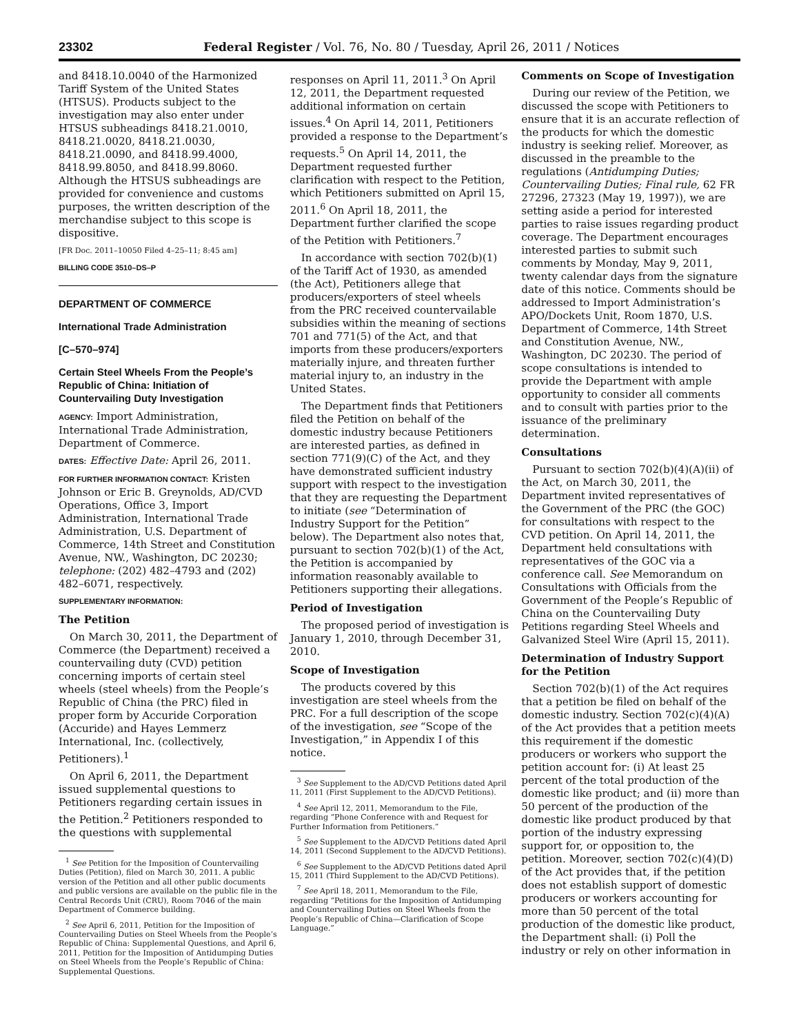23302 Federal Register / Vol. 76, No. 80 / Tuesday, April 26, 2011 / Notices
and 8418.10.0040 of the Harmonized Tariff System of the United States (HTSUS). Products subject to the investigation may also enter under HTSUS subheadings 8418.21.0010, 8418.21.0020, 8418.21.0030, 8418.21.0090, and 8418.99.4000, 8418.99.8050, and 8418.99.8060. Although the HTSUS subheadings are provided for convenience and customs purposes, the written description of the merchandise subject to this scope is dispositive.
[FR Doc. 2011–10050 Filed 4–25–11; 8:45 am]
BILLING CODE 3510–DS–P
DEPARTMENT OF COMMERCE
International Trade Administration
[C–570–974]
Certain Steel Wheels From the People’s Republic of China: Initiation of Countervailing Duty Investigation
AGENCY: Import Administration, International Trade Administration, Department of Commerce.
DATES: Effective Date: April 26, 2011.
FOR FURTHER INFORMATION CONTACT: Kristen Johnson or Eric B. Greynolds, AD/CVD Operations, Office 3, Import Administration, International Trade Administration, U.S. Department of Commerce, 14th Street and Constitution Avenue, NW., Washington, DC 20230; telephone: (202) 482–4793 and (202) 482–6071, respectively.
SUPPLEMENTARY INFORMATION:
The Petition
On March 30, 2011, the Department of Commerce (the Department) received a countervailing duty (CVD) petition concerning imports of certain steel wheels (steel wheels) from the People’s Republic of China (the PRC) filed in proper form by Accuride Corporation (Accuride) and Hayes Lemmerz International, Inc. (collectively, Petitioners).<sup>1</sup>
On April 6, 2011, the Department issued supplemental questions to Petitioners regarding certain issues in the Petition.<sup>2</sup> Petitioners responded to the questions with supplemental
<sup>1</sup> See Petition for the Imposition of Countervailing Duties (Petition), filed on March 30, 2011. A public version of the Petition and all other public documents and public versions are available on the public file in the Central Records Unit (CRU), Room 7046 of the main Department of Commerce building.
<sup>2</sup> See April 6, 2011, Petition for the Imposition of Countervailing Duties on Steel Wheels from the People’s Republic of China: Supplemental Questions, and April 6, 2011, Petition for the Imposition of Antidumping Duties on Steel Wheels from the People’s Republic of China: Supplemental Questions.
responses on April 11, 2011.<sup>3</sup> On April 12, 2011, the Department requested additional information on certain issues.<sup>4</sup> On April 14, 2011, Petitioners provided a response to the Department’s requests.<sup>5</sup> On April 14, 2011, the Department requested further clarification with respect to the Petition, which Petitioners submitted on April 15, 2011.<sup>6</sup> On April 18, 2011, the Department further clarified the scope of the Petition with Petitioners.<sup>7</sup>
In accordance with section 702(b)(1) of the Tariff Act of 1930, as amended (the Act), Petitioners allege that producers/exporters of steel wheels from the PRC received countervailable subsidies within the meaning of sections 701 and 771(5) of the Act, and that imports from these producers/exporters materially injure, and threaten further material injury to, an industry in the United States.
The Department finds that Petitioners filed the Petition on behalf of the domestic industry because Petitioners are interested parties, as defined in section 771(9)(C) of the Act, and they have demonstrated sufficient industry support with respect to the investigation that they are requesting the Department to initiate (see “Determination of Industry Support for the Petition” below). The Department also notes that, pursuant to section 702(b)(1) of the Act, the Petition is accompanied by information reasonably available to Petitioners supporting their allegations.
Period of Investigation
The proposed period of investigation is January 1, 2010, through December 31, 2010.
Scope of Investigation
The products covered by this investigation are steel wheels from the PRC. For a full description of the scope of the investigation, see “Scope of the Investigation,” in Appendix I of this notice.
<sup>3</sup> See Supplement to the AD/CVD Petitions dated April 11, 2011 (First Supplement to the AD/CVD Petitions).
<sup>4</sup> See April 12, 2011, Memorandum to the File, regarding “Phone Conference with and Request for Further Information from Petitioners.”
<sup>5</sup> See Supplement to the AD/CVD Petitions dated April 14, 2011 (Second Supplement to the AD/CVD Petitions).
<sup>6</sup> See Supplement to the AD/CVD Petitions dated April 15, 2011 (Third Supplement to the AD/CVD Petitions).
<sup>7</sup> See April 18, 2011, Memorandum to the File, regarding “Petitions for the Imposition of Antidumping and Countervailing Duties on Steel Wheels from the People’s Republic of China—Clarification of Scope Language.”
Comments on Scope of Investigation
During our review of the Petition, we discussed the scope with Petitioners to ensure that it is an accurate reflection of the products for which the domestic industry is seeking relief. Moreover, as discussed in the preamble to the regulations (Antidumping Duties; Countervailing Duties; Final rule, 62 FR 27296, 27323 (May 19, 1997)), we are setting aside a period for interested parties to raise issues regarding product coverage. The Department encourages interested parties to submit such comments by Monday, May 9, 2011, twenty calendar days from the signature date of this notice. Comments should be addressed to Import Administration’s APO/Dockets Unit, Room 1870, U.S. Department of Commerce, 14th Street and Constitution Avenue, NW., Washington, DC 20230. The period of scope consultations is intended to provide the Department with ample opportunity to consider all comments and to consult with parties prior to the issuance of the preliminary determination.
Consultations
Pursuant to section 702(b)(4)(A)(ii) of the Act, on March 30, 2011, the Department invited representatives of the Government of the PRC (the GOC) for consultations with respect to the CVD petition. On April 14, 2011, the Department held consultations with representatives of the GOC via a conference call. See Memorandum on Consultations with Officials from the Government of the People’s Republic of China on the Countervailing Duty Petitions regarding Steel Wheels and Galvanized Steel Wire (April 15, 2011).
Determination of Industry Support for the Petition
Section 702(b)(1) of the Act requires that a petition be filed on behalf of the domestic industry. Section 702(c)(4)(A) of the Act provides that a petition meets this requirement if the domestic producers or workers who support the petition account for: (i) At least 25 percent of the total production of the domestic like product; and (ii) more than 50 percent of the production of the domestic like product produced by that portion of the industry expressing support for, or opposition to, the petition. Moreover, section 702(c)(4)(D) of the Act provides that, if the petition does not establish support of domestic producers or workers accounting for more than 50 percent of the total production of the domestic like product, the Department shall: (i) Poll the industry or rely on other information in